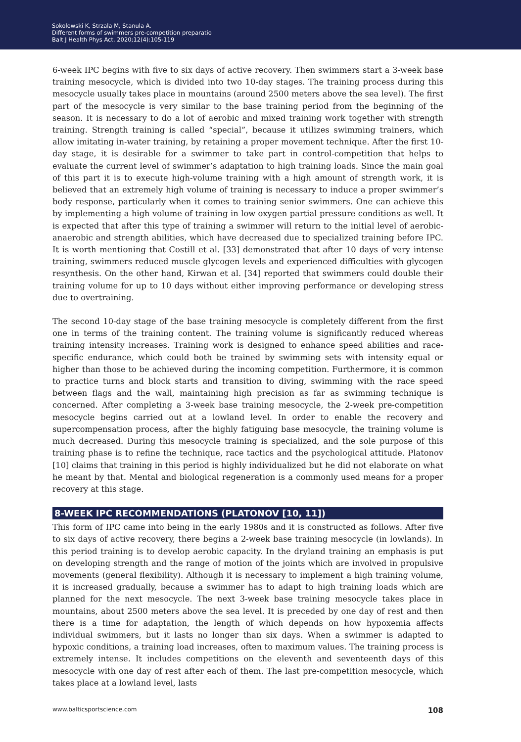Sokolowski K, Strzala M, Stanula A.
Different forms of swimmers pre-competition preparatio
Balt J Health Phys Act. 2020;12(4):105-119
6-week IPC begins with five to six days of active recovery. Then swimmers start a 3-week base training mesocycle, which is divided into two 10-day stages. The training process during this mesocycle usually takes place in mountains (around 2500 meters above the sea level). The first part of the mesocycle is very similar to the base training period from the beginning of the season. It is necessary to do a lot of aerobic and mixed training work together with strength training. Strength training is called “special”, because it utilizes swimming trainers, which allow imitating in-water training, by retaining a proper movement technique. After the first 10-day stage, it is desirable for a swimmer to take part in control-competition that helps to evaluate the current level of swimmer’s adaptation to high training loads. Since the main goal of this part it is to execute high-volume training with a high amount of strength work, it is believed that an extremely high volume of training is necessary to induce a proper swimmer’s body response, particularly when it comes to training senior swimmers. One can achieve this by implementing a high volume of training in low oxygen partial pressure conditions as well. It is expected that after this type of training a swimmer will return to the initial level of aerobic-anaerobic and strength abilities, which have decreased due to specialized training before IPC. It is worth mentioning that Costill et al. [33] demonstrated that after 10 days of very intense training, swimmers reduced muscle glycogen levels and experienced difficulties with glycogen resynthesis. On the other hand, Kirwan et al. [34] reported that swimmers could double their training volume for up to 10 days without either improving performance or developing stress due to overtraining.
The second 10-day stage of the base training mesocycle is completely different from the first one in terms of the training content. The training volume is significantly reduced whereas training intensity increases. Training work is designed to enhance speed abilities and race-specific endurance, which could both be trained by swimming sets with intensity equal or higher than those to be achieved during the incoming competition. Furthermore, it is common to practice turns and block starts and transition to diving, swimming with the race speed between flags and the wall, maintaining high precision as far as swimming technique is concerned. After completing a 3-week base training mesocycle, the 2-week pre-competition mesocycle begins carried out at a lowland level. In order to enable the recovery and supercompensation process, after the highly fatiguing base mesocycle, the training volume is much decreased. During this mesocycle training is specialized, and the sole purpose of this training phase is to refine the technique, race tactics and the psychological attitude. Platonov [10] claims that training in this period is highly individualized but he did not elaborate on what he meant by that. Mental and biological regeneration is a commonly used means for a proper recovery at this stage.
8-WEEK IPC RECOMMENDATIONS (PLATONOV [10, 11])
This form of IPC came into being in the early 1980s and it is constructed as follows. After five to six days of active recovery, there begins a 2-week base training mesocycle (in lowlands). In this period training is to develop aerobic capacity. In the dryland training an emphasis is put on developing strength and the range of motion of the joints which are involved in propulsive movements (general flexibility). Although it is necessary to implement a high training volume, it is increased gradually, because a swimmer has to adapt to high training loads which are planned for the next mesocycle. The next 3-week base training mesocycle takes place in mountains, about 2500 meters above the sea level. It is preceded by one day of rest and then there is a time for adaptation, the length of which depends on how hypoxemia affects individual swimmers, but it lasts no longer than six days. When a swimmer is adapted to hypoxic conditions, a training load increases, often to maximum values. The training process is extremely intense. It includes competitions on the eleventh and seventeenth days of this mesocycle with one day of rest after each of them. The last pre-competition mesocycle, which takes place at a lowland level, lasts
www.balticsportscience.com 108